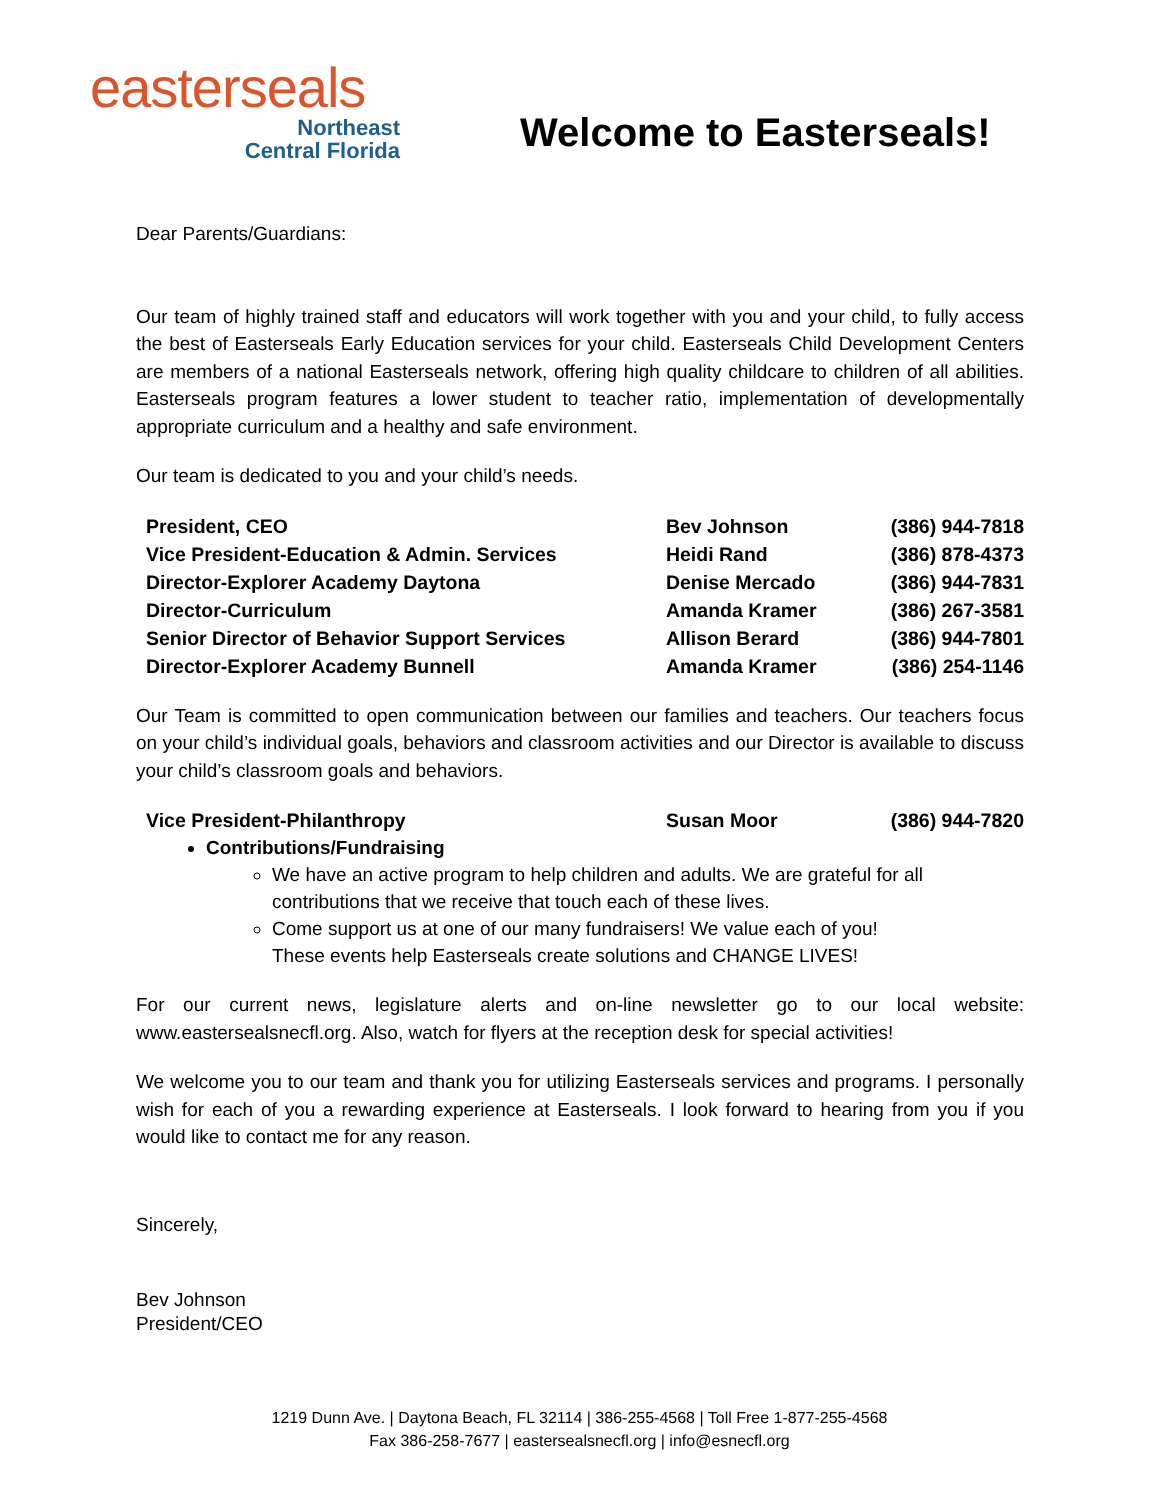easterseals
Northeast
Central Florida
Welcome to Easterseals!
Dear Parents/Guardians:
Our team of highly trained staff and educators will work together with you and your child, to fully access the best of Easterseals Early Education services for your child. Easterseals Child Development Centers are members of a national Easterseals network, offering high quality childcare to children of all abilities. Easterseals program features a lower student to teacher ratio, implementation of developmentally appropriate curriculum and a healthy and safe environment.
Our team is dedicated to you and your child’s needs.
| President, CEO | Bev Johnson | (386) 944-7818 |
| Vice President-Education & Admin. Services | Heidi Rand | (386) 878-4373 |
| Director-Explorer Academy Daytona | Denise Mercado | (386) 944-7831 |
| Director-Curriculum | Amanda Kramer | (386) 267-3581 |
| Senior Director of Behavior Support Services | Allison Berard | (386) 944-7801 |
| Director-Explorer Academy Bunnell | Amanda Kramer | (386) 254-1146 |
Our Team is committed to open communication between our families and teachers. Our teachers focus on your child’s individual goals, behaviors and classroom activities and our Director is available to discuss your child’s classroom goals and behaviors.
| Vice President-Philanthropy | Susan Moor | (386) 944-7820 |
Contributions/Fundraising
We have an active program to help children and adults. We are grateful for all contributions that we receive that touch each of these lives.
Come support us at one of our many fundraisers! We value each of you! These events help Easterseals create solutions and CHANGE LIVES!
For our current news, legislature alerts and on-line newsletter go to our local website: www.eastersealsnecfl.org. Also, watch for flyers at the reception desk for special activities!
We welcome you to our team and thank you for utilizing Easterseals services and programs. I personally wish for each of you a rewarding experience at Easterseals. I look forward to hearing from you if you would like to contact me for any reason.
Sincerely,
Bev Johnson
President/CEO
1219 Dunn Ave. | Daytona Beach, FL 32114 | 386-255-4568 | Toll Free 1-877-255-4568
Fax 386-258-7677 | eastersealsnecfl.org | info@esnecfl.org